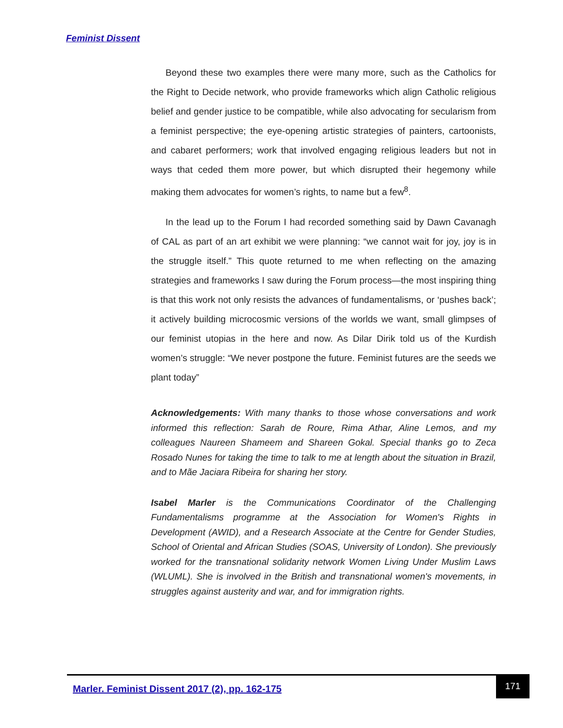Feminist Dissent
Beyond these two examples there were many more, such as the Catholics for the Right to Decide network, who provide frameworks which align Catholic religious belief and gender justice to be compatible, while also advocating for secularism from a feminist perspective; the eye-opening artistic strategies of painters, cartoonists, and cabaret performers; work that involved engaging religious leaders but not in ways that ceded them more power, but which disrupted their hegemony while making them advocates for women’s rights, to name but a few<sup>8</sup>.
In the lead up to the Forum I had recorded something said by Dawn Cavanagh of CAL as part of an art exhibit we were planning: “we cannot wait for joy, joy is in the struggle itself.” This quote returned to me when reflecting on the amazing strategies and frameworks I saw during the Forum process—the most inspiring thing is that this work not only resists the advances of fundamentalisms, or ‘pushes back’; it actively building microcosmic versions of the worlds we want, small glimpses of our feminist utopias in the here and now. As Dilar Dirik told us of the Kurdish women’s struggle: “We never postpone the future. Feminist futures are the seeds we plant today”
Acknowledgements: With many thanks to those whose conversations and work informed this reflection: Sarah de Roure, Rima Athar, Aline Lemos, and my colleagues Naureen Shameem and Shareen Gokal. Special thanks go to Zeca Rosado Nunes for taking the time to talk to me at length about the situation in Brazil, and to Mãe Jaciara Ribeira for sharing her story.
Isabel Marler is the Communications Coordinator of the Challenging Fundamentalisms programme at the Association for Women's Rights in Development (AWID), and a Research Associate at the Centre for Gender Studies, School of Oriental and African Studies (SOAS, University of London). She previously worked for the transnational solidarity network Women Living Under Muslim Laws (WLUML). She is involved in the British and transnational women's movements, in struggles against austerity and war, and for immigration rights.
Marler. Feminist Dissent 2017 (2), pp. 162-175
171